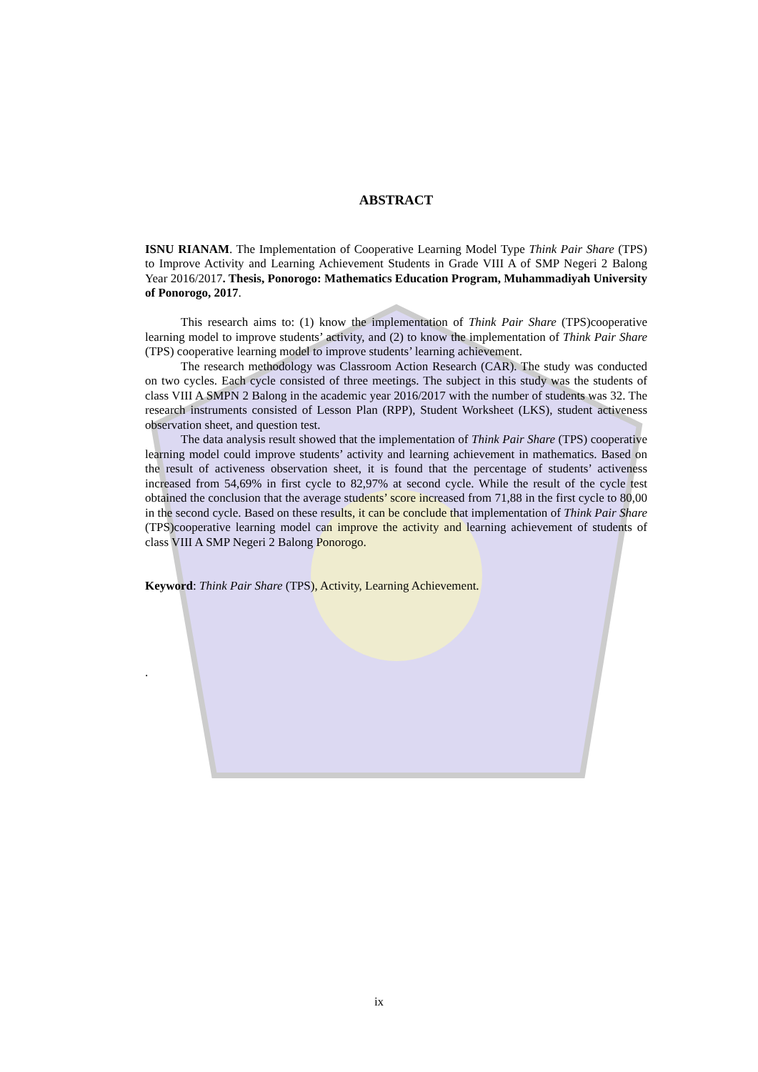ABSTRACT
ISNU RIANAM. The Implementation of Cooperative Learning Model Type Think Pair Share (TPS) to Improve Activity and Learning Achievement Students in Grade VIII A of SMP Negeri 2 Balong Year 2016/2017. Thesis, Ponorogo: Mathematics Education Program, Muhammadiyah University of Ponorogo, 2017.
This research aims to: (1) know the implementation of Think Pair Share (TPS)cooperative learning model to improve students’ activity, and (2) to know the implementation of Think Pair Share (TPS) cooperative learning model to improve students’ learning achievement.
The research methodology was Classroom Action Research (CAR). The study was conducted on two cycles. Each cycle consisted of three meetings. The subject in this study was the students of class VIII A SMPN 2 Balong in the academic year 2016/2017 with the number of students was 32. The research instruments consisted of Lesson Plan (RPP), Student Worksheet (LKS), student activeness observation sheet, and question test.
The data analysis result showed that the implementation of Think Pair Share (TPS) cooperative learning model could improve students’ activity and learning achievement in mathematics. Based on the result of activeness observation sheet, it is found that the percentage of students’ activeness increased from 54,69% in first cycle to 82,97% at second cycle. While the result of the cycle test obtained the conclusion that the average students’ score increased from 71,88 in the first cycle to 80,00 in the second cycle. Based on these results, it can be conclude that implementation of Think Pair Share (TPS)cooperative learning model can improve the activity and learning achievement of students of class VIII A SMP Negeri 2 Balong Ponorogo.
Keyword: Think Pair Share (TPS), Activity, Learning Achievement.
.
ix